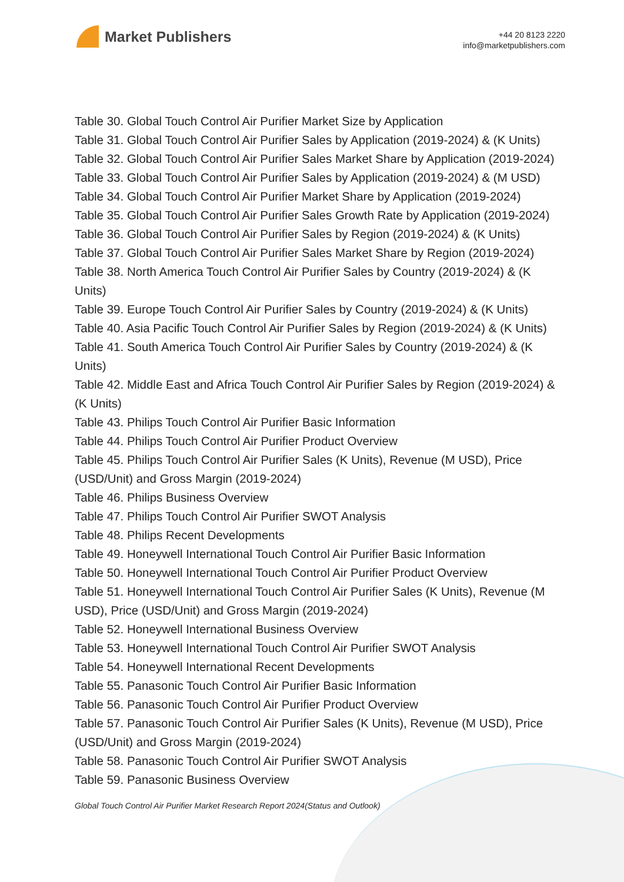Market Publishers
+44 20 8123 2220
info@marketpublishers.com
Table 30. Global Touch Control Air Purifier Market Size by Application
Table 31. Global Touch Control Air Purifier Sales by Application (2019-2024) & (K Units)
Table 32. Global Touch Control Air Purifier Sales Market Share by Application (2019-2024)
Table 33. Global Touch Control Air Purifier Sales by Application (2019-2024) & (M USD)
Table 34. Global Touch Control Air Purifier Market Share by Application (2019-2024)
Table 35. Global Touch Control Air Purifier Sales Growth Rate by Application (2019-2024)
Table 36. Global Touch Control Air Purifier Sales by Region (2019-2024) & (K Units)
Table 37. Global Touch Control Air Purifier Sales Market Share by Region (2019-2024)
Table 38. North America Touch Control Air Purifier Sales by Country (2019-2024) & (K Units)
Table 39. Europe Touch Control Air Purifier Sales by Country (2019-2024) & (K Units)
Table 40. Asia Pacific Touch Control Air Purifier Sales by Region (2019-2024) & (K Units)
Table 41. South America Touch Control Air Purifier Sales by Country (2019-2024) & (K Units)
Table 42. Middle East and Africa Touch Control Air Purifier Sales by Region (2019-2024) & (K Units)
Table 43. Philips Touch Control Air Purifier Basic Information
Table 44. Philips Touch Control Air Purifier Product Overview
Table 45. Philips Touch Control Air Purifier Sales (K Units), Revenue (M USD), Price (USD/Unit) and Gross Margin (2019-2024)
Table 46. Philips Business Overview
Table 47. Philips Touch Control Air Purifier SWOT Analysis
Table 48. Philips Recent Developments
Table 49. Honeywell International Touch Control Air Purifier Basic Information
Table 50. Honeywell International Touch Control Air Purifier Product Overview
Table 51. Honeywell International Touch Control Air Purifier Sales (K Units), Revenue (M USD), Price (USD/Unit) and Gross Margin (2019-2024)
Table 52. Honeywell International Business Overview
Table 53. Honeywell International Touch Control Air Purifier SWOT Analysis
Table 54. Honeywell International Recent Developments
Table 55. Panasonic Touch Control Air Purifier Basic Information
Table 56. Panasonic Touch Control Air Purifier Product Overview
Table 57. Panasonic Touch Control Air Purifier Sales (K Units), Revenue (M USD), Price (USD/Unit) and Gross Margin (2019-2024)
Table 58. Panasonic Touch Control Air Purifier SWOT Analysis
Table 59. Panasonic Business Overview
Global Touch Control Air Purifier Market Research Report 2024(Status and Outlook)